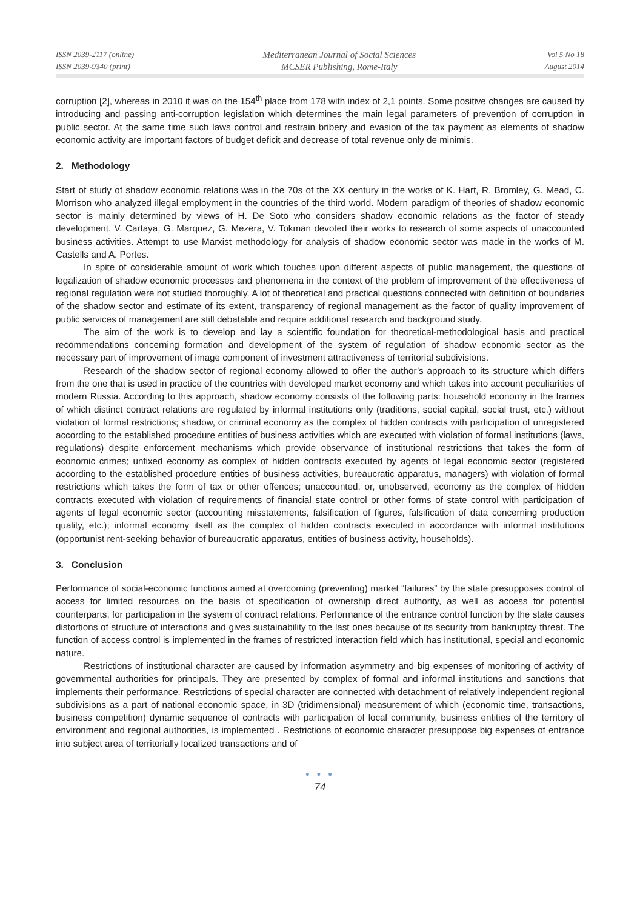ISSN 2039-2117 (online)
ISSN 2039-9340 (print)
Mediterranean Journal of Social Sciences
MCSER Publishing, Rome-Italy
Vol 5 No 18
August 2014
corruption [2], whereas in 2010 it was on the 154<sup>th</sup> place from 178 with index of 2,1 points. Some positive changes are caused by introducing and passing anti-corruption legislation which determines the main legal parameters of prevention of corruption in public sector. At the same time such laws control and restrain bribery and evasion of the tax payment as elements of shadow economic activity are important factors of budget deficit and decrease of total revenue only de minimis.
2. Methodology
Start of study of shadow economic relations was in the 70s of the XX century in the works of K. Hart, R. Bromley, G. Mead, C. Morrison who analyzed illegal employment in the countries of the third world. Modern paradigm of theories of shadow economic sector is mainly determined by views of H. De Soto who considers shadow economic relations as the factor of steady development. V. Cartaya, G. Marquez, G. Mezera, V. Tokman devoted their works to research of some aspects of unaccounted business activities. Attempt to use Marxist methodology for analysis of shadow economic sector was made in the works of M. Castells and A. Portes.
In spite of considerable amount of work which touches upon different aspects of public management, the questions of legalization of shadow economic processes and phenomena in the context of the problem of improvement of the effectiveness of regional regulation were not studied thoroughly. A lot of theoretical and practical questions connected with definition of boundaries of the shadow sector and estimate of its extent, transparency of regional management as the factor of quality improvement of public services of management are still debatable and require additional research and background study.
The aim of the work is to develop and lay a scientific foundation for theoretical-methodological basis and practical recommendations concerning formation and development of the system of regulation of shadow economic sector as the necessary part of improvement of image component of investment attractiveness of territorial subdivisions.
Research of the shadow sector of regional economy allowed to offer the author’s approach to its structure which differs from the one that is used in practice of the countries with developed market economy and which takes into account peculiarities of modern Russia. According to this approach, shadow economy consists of the following parts: household economy in the frames of which distinct contract relations are regulated by informal institutions only (traditions, social capital, social trust, etc.) without violation of formal restrictions; shadow, or criminal economy as the complex of hidden contracts with participation of unregistered according to the established procedure entities of business activities which are executed with violation of formal institutions (laws, regulations) despite enforcement mechanisms which provide observance of institutional restrictions that takes the form of economic crimes; unfixed economy as complex of hidden contracts executed by agents of legal economic sector (registered according to the established procedure entities of business activities, bureaucratic apparatus, managers) with violation of formal restrictions which takes the form of tax or other offences; unaccounted, or, unobserved, economy as the complex of hidden contracts executed with violation of requirements of financial state control or other forms of state control with participation of agents of legal economic sector (accounting misstatements, falsification of figures, falsification of data concerning production quality, etc.); informal economy itself as the complex of hidden contracts executed in accordance with informal institutions (opportunist rent-seeking behavior of bureaucratic apparatus, entities of business activity, households).
3. Conclusion
Performance of social-economic functions aimed at overcoming (preventing) market “failures” by the state presupposes control of access for limited resources on the basis of specification of ownership direct authority, as well as access for potential counterparts, for participation in the system of contract relations. Performance of the entrance control function by the state causes distortions of structure of interactions and gives sustainability to the last ones because of its security from bankruptcy threat. The function of access control is implemented in the frames of restricted interaction field which has institutional, special and economic nature.
Restrictions of institutional character are caused by information asymmetry and big expenses of monitoring of activity of governmental authorities for principals. They are presented by complex of formal and informal institutions and sanctions that implements their performance. Restrictions of special character are connected with detachment of relatively independent regional subdivisions as a part of national economic space, in 3D (tridimensional) measurement of which (economic time, transactions, business competition) dynamic sequence of contracts with participation of local community, business entities of the territory of environment and regional authorities, is implemented . Restrictions of economic character presuppose big expenses of entrance into subject area of territorially localized transactions and of
● ● ●
74